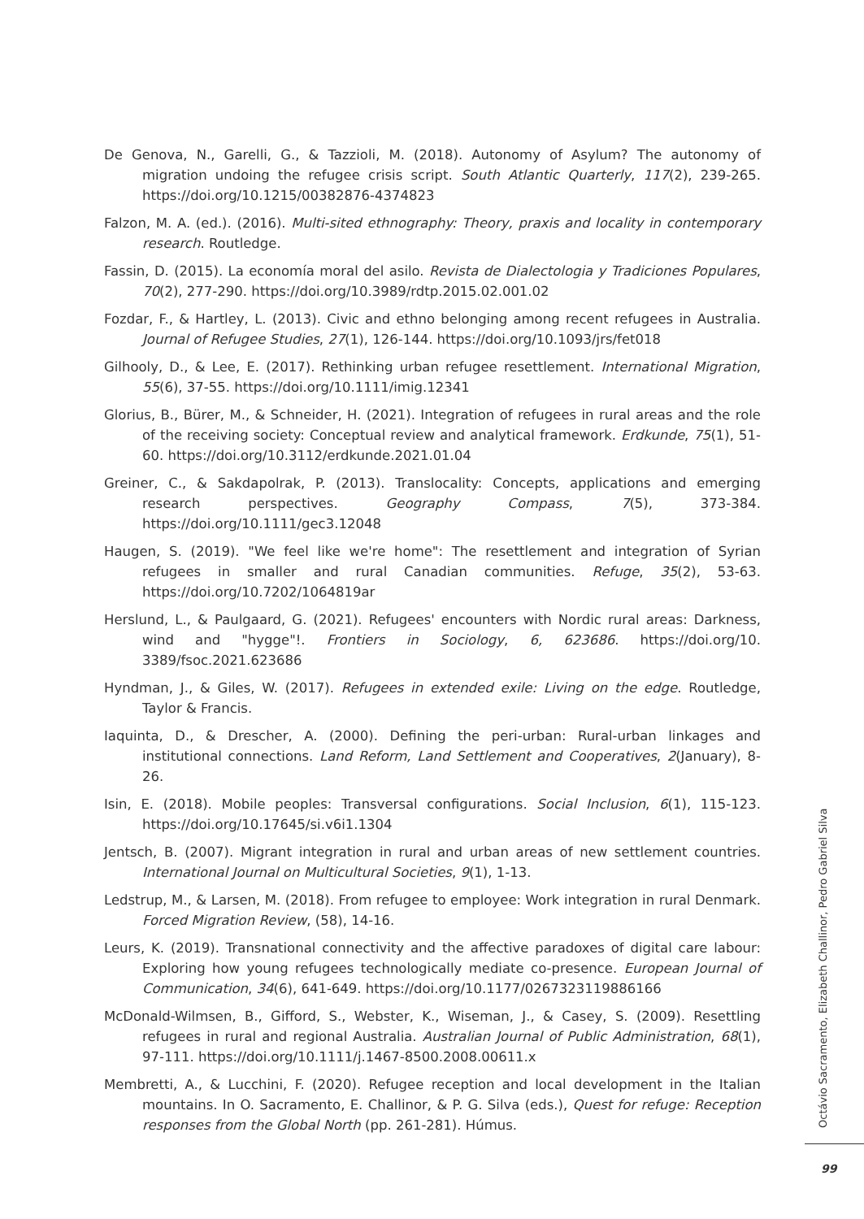De Genova, N., Garelli, G., & Tazzioli, M. (2018). Autonomy of Asylum? The autonomy of migration undoing the refugee crisis script. South Atlantic Quarterly, 117(2), 239-265. https://doi.org/10.1215/00382876-4374823
Falzon, M. A. (ed.). (2016). Multi-sited ethnography: Theory, praxis and locality in contemporary research. Routledge.
Fassin, D. (2015). La economía moral del asilo. Revista de Dialectologia y Tradiciones Populares, 70(2), 277-290. https://doi.org/10.3989/rdtp.2015.02.001.02
Fozdar, F., & Hartley, L. (2013). Civic and ethno belonging among recent refugees in Australia. Journal of Refugee Studies, 27(1), 126-144. https://doi.org/10.1093/jrs/fet018
Gilhooly, D., & Lee, E. (2017). Rethinking urban refugee resettlement. International Migration, 55(6), 37-55. https://doi.org/10.1111/imig.12341
Glorius, B., Bürer, M., & Schneider, H. (2021). Integration of refugees in rural areas and the role of the receiving society: Conceptual review and analytical framework. Erdkunde, 75(1), 51-60. https://doi.org/10.3112/erdkunde.2021.01.04
Greiner, C., & Sakdapolrak, P. (2013). Translocality: Concepts, applications and emerging research perspectives. Geography Compass, 7(5), 373-384. https://doi.org/10.1111/gec3.12048
Haugen, S. (2019). "We feel like we're home": The resettlement and integration of Syrian refugees in smaller and rural Canadian communities. Refuge, 35(2), 53-63. https://doi.org/10.7202/1064819ar
Herslund, L., & Paulgaard, G. (2021). Refugees' encounters with Nordic rural areas: Darkness, wind and "hygge"!. Frontiers in Sociology, 6, 623686. https://doi.org/10. 3389/fsoc.2021.623686
Hyndman, J., & Giles, W. (2017). Refugees in extended exile: Living on the edge. Routledge, Taylor & Francis.
Iaquinta, D., & Drescher, A. (2000). Defining the peri-urban: Rural-urban linkages and institutional connections. Land Reform, Land Settlement and Cooperatives, 2(January), 8-26.
Isin, E. (2018). Mobile peoples: Transversal configurations. Social Inclusion, 6(1), 115-123. https://doi.org/10.17645/si.v6i1.1304
Jentsch, B. (2007). Migrant integration in rural and urban areas of new settlement countries. International Journal on Multicultural Societies, 9(1), 1-13.
Ledstrup, M., & Larsen, M. (2018). From refugee to employee: Work integration in rural Denmark. Forced Migration Review, (58), 14-16.
Leurs, K. (2019). Transnational connectivity and the affective paradoxes of digital care labour: Exploring how young refugees technologically mediate co-presence. European Journal of Communication, 34(6), 641-649. https://doi.org/10.1177/0267323119886166
McDonald-Wilmsen, B., Gifford, S., Webster, K., Wiseman, J., & Casey, S. (2009). Resettling refugees in rural and regional Australia. Australian Journal of Public Administration, 68(1), 97-111. https://doi.org/10.1111/j.1467-8500.2008.00611.x
Membretti, A., & Lucchini, F. (2020). Refugee reception and local development in the Italian mountains. In O. Sacramento, E. Challinor, & P. G. Silva (eds.), Quest for refuge: Reception responses from the Global North (pp. 261-281). Húmus.
Octávio Sacramento, Elizabeth Challinor, Pedro Gabriel Silva
99